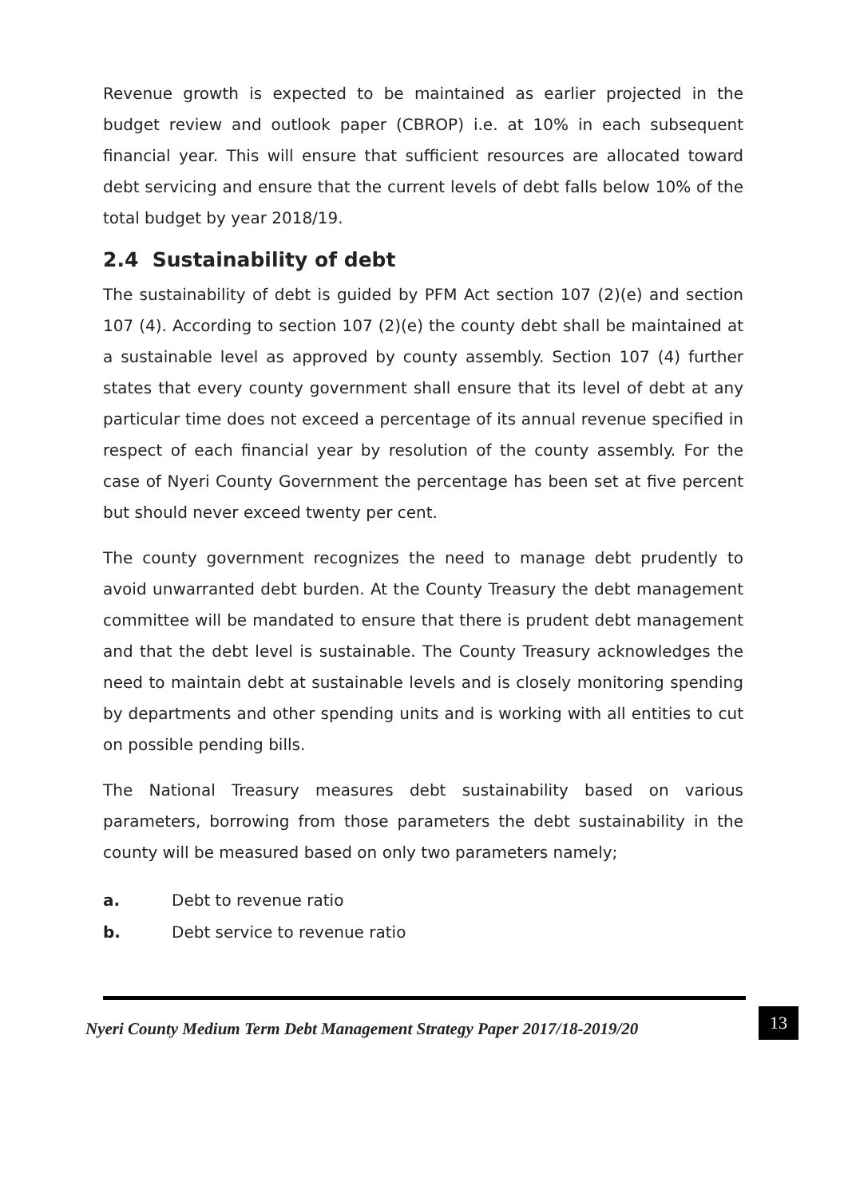Revenue growth is expected to be maintained as earlier projected in the budget review and outlook paper (CBROP) i.e. at 10% in each subsequent financial year. This will ensure that sufficient resources are allocated toward debt servicing and ensure that the current levels of debt falls below 10% of the total budget by year 2018/19.
2.4 Sustainability of debt
The sustainability of debt is guided by PFM Act section 107 (2)(e) and section 107 (4). According to section 107 (2)(e) the county debt shall be maintained at a sustainable level as approved by county assembly. Section 107 (4) further states that every county government shall ensure that its level of debt at any particular time does not exceed a percentage of its annual revenue specified in respect of each financial year by resolution of the county assembly. For the case of Nyeri County Government the percentage has been set at five percent but should never exceed twenty per cent.
The county government recognizes the need to manage debt prudently to avoid unwarranted debt burden. At the County Treasury the debt management committee will be mandated to ensure that there is prudent debt management and that the debt level is sustainable. The County Treasury acknowledges the need to maintain debt at sustainable levels and is closely monitoring spending by departments and other spending units and is working with all entities to cut on possible pending bills.
The National Treasury measures debt sustainability based on various parameters, borrowing from those parameters the debt sustainability in the county will be measured based on only two parameters namely;
a. Debt to revenue ratio
b. Debt service to revenue ratio
Nyeri County Medium Term Debt Management Strategy Paper 2017/18-2019/20 13